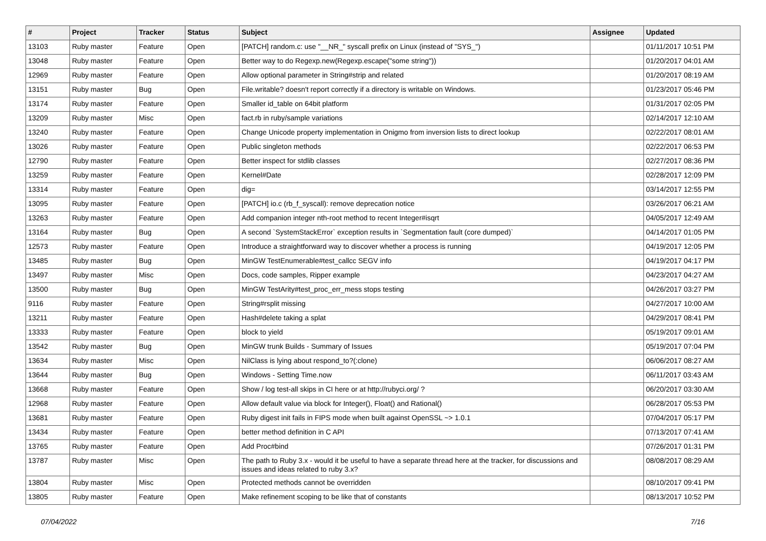| # | Project | Tracker | Status | Subject | Assignee | Updated |
| --- | --- | --- | --- | --- | --- | --- |
| 13103 | Ruby master | Feature | Open | [PATCH] random.c: use "__NR_" syscall prefix on Linux (instead of "SYS_") | | 01/11/2017 10:51 PM |
| 13048 | Ruby master | Feature | Open | Better way to do Regexp.new(Regexp.escape("some string")) | | 01/20/2017 04:01 AM |
| 12969 | Ruby master | Feature | Open | Allow optional parameter in String#strip and related | | 01/20/2017 08:19 AM |
| 13151 | Ruby master | Bug | Open | File.writable? doesn't report correctly if a directory is writable on Windows. | | 01/23/2017 05:46 PM |
| 13174 | Ruby master | Feature | Open | Smaller id_table on 64bit platform | | 01/31/2017 02:05 PM |
| 13209 | Ruby master | Misc | Open | fact.rb in ruby/sample variations | | 02/14/2017 12:10 AM |
| 13240 | Ruby master | Feature | Open | Change Unicode property implementation in Onigmo from inversion lists to direct lookup | | 02/22/2017 08:01 AM |
| 13026 | Ruby master | Feature | Open | Public singleton methods | | 02/22/2017 06:53 PM |
| 12790 | Ruby master | Feature | Open | Better inspect for stdlib classes | | 02/27/2017 08:36 PM |
| 13259 | Ruby master | Feature | Open | Kernel#Date | | 02/28/2017 12:09 PM |
| 13314 | Ruby master | Feature | Open | dig= | | 03/14/2017 12:55 PM |
| 13095 | Ruby master | Feature | Open | [PATCH] io.c (rb_f_syscall): remove deprecation notice | | 03/26/2017 06:21 AM |
| 13263 | Ruby master | Feature | Open | Add companion integer nth-root method to recent Integer#isqrt | | 04/05/2017 12:49 AM |
| 13164 | Ruby master | Bug | Open | A second `SystemStackError` exception results in `Segmentation fault (core dumped)` | | 04/14/2017 01:05 PM |
| 12573 | Ruby master | Feature | Open | Introduce a straightforward way to discover whether a process is running | | 04/19/2017 12:05 PM |
| 13485 | Ruby master | Bug | Open | MinGW TestEnumerable#test_callcc SEGV info | | 04/19/2017 04:17 PM |
| 13497 | Ruby master | Misc | Open | Docs, code samples, Ripper example | | 04/23/2017 04:27 AM |
| 13500 | Ruby master | Bug | Open | MinGW TestArity#test_proc_err_mess stops testing | | 04/26/2017 03:27 PM |
| 9116 | Ruby master | Feature | Open | String#rsplit missing | | 04/27/2017 10:00 AM |
| 13211 | Ruby master | Feature | Open | Hash#delete taking a splat | | 04/29/2017 08:41 PM |
| 13333 | Ruby master | Feature | Open | block to yield | | 05/19/2017 09:01 AM |
| 13542 | Ruby master | Bug | Open | MinGW trunk Builds - Summary of Issues | | 05/19/2017 07:04 PM |
| 13634 | Ruby master | Misc | Open | NilClass is lying about respond_to?(:clone) | | 06/06/2017 08:27 AM |
| 13644 | Ruby master | Bug | Open | Windows - Setting Time.now | | 06/11/2017 03:43 AM |
| 13668 | Ruby master | Feature | Open | Show / log test-all skips in CI here or at http://rubyci.org/ ? | | 06/20/2017 03:30 AM |
| 12968 | Ruby master | Feature | Open | Allow default value via block for Integer(), Float() and Rational() | | 06/28/2017 05:53 PM |
| 13681 | Ruby master | Feature | Open | Ruby digest init fails in FIPS mode when built against OpenSSL ~> 1.0.1 | | 07/04/2017 05:17 PM |
| 13434 | Ruby master | Feature | Open | better method definition in C API | | 07/13/2017 07:41 AM |
| 13765 | Ruby master | Feature | Open | Add Proc#bind | | 07/26/2017 01:31 PM |
| 13787 | Ruby master | Misc | Open | The path to Ruby 3.x - would it be useful to have a separate thread here at the tracker, for discussions and issues and ideas related to ruby 3.x? | | 08/08/2017 08:29 AM |
| 13804 | Ruby master | Misc | Open | Protected methods cannot be overridden | | 08/10/2017 09:41 PM |
| 13805 | Ruby master | Feature | Open | Make refinement scoping to be like that of constants | | 08/13/2017 10:52 PM |
07/04/2022 7/16